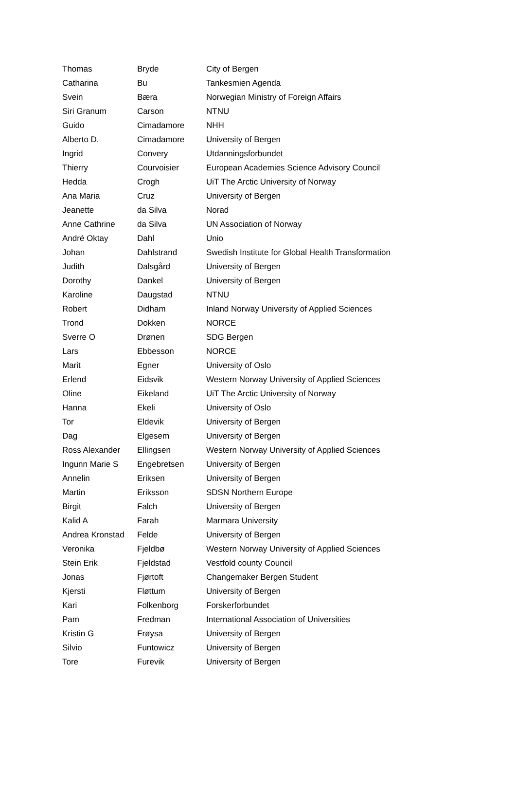| Thomas | Bryde | City of Bergen |
| Catharina | Bu | Tankesmien Agenda |
| Svein | Bæra | Norwegian Ministry of Foreign Affairs |
| Siri Granum | Carson | NTNU |
| Guido | Cimadamore | NHH |
| Alberto D. | Cimadamore | University of Bergen |
| Ingrid | Convery | Utdanningsforbundet |
| Thierry | Courvoisier | European Academies Science Advisory Council |
| Hedda | Crogh | UiT The Arctic University of Norway |
| Ana Maria | Cruz | University of Bergen |
| Jeanette | da Silva | Norad |
| Anne Cathrine | da Silva | UN Association of Norway |
| André Oktay | Dahl | Unio |
| Johan | Dahlstrand | Swedish Institute for Global Health Transformation |
| Judith | Dalsgård | University of Bergen |
| Dorothy | Dankel | University of Bergen |
| Karoline | Daugstad | NTNU |
| Robert | Didham | Inland Norway University of Applied Sciences |
| Trond | Dokken | NORCE |
| Sverre O | Drønen | SDG Bergen |
| Lars | Ebbesson | NORCE |
| Marit | Egner | University of Oslo |
| Erlend | Eidsvik | Western Norway University of Applied Sciences |
| Oline | Eikeland | UiT The Arctic University of Norway |
| Hanna | Ekeli | University of Oslo |
| Tor | Eldevik | University of Bergen |
| Dag | Elgesem | University of Bergen |
| Ross Alexander | Ellingsen | Western Norway University of Applied Sciences |
| Ingunn Marie S | Engebretsen | University of Bergen |
| Annelin | Eriksen | University of Bergen |
| Martin | Eriksson | SDSN Northern Europe |
| Birgit | Falch | University of Bergen |
| Kalid A | Farah | Marmara University |
| Andrea Kronstad | Felde | University of Bergen |
| Veronika | Fjeldbø | Western Norway University of Applied Sciences |
| Stein Erik | Fjeldstad | Vestfold county Council |
| Jonas | Fjørtoft | Changemaker Bergen Student |
| Kjersti | Fløttum | University of Bergen |
| Kari | Folkenborg | Forskerforbundet |
| Pam | Fredman | International Association of Universities |
| Kristin G | Frøysa | University of Bergen |
| Silvio | Funtowicz | University of Bergen |
| Tore | Furevik | University of Bergen |